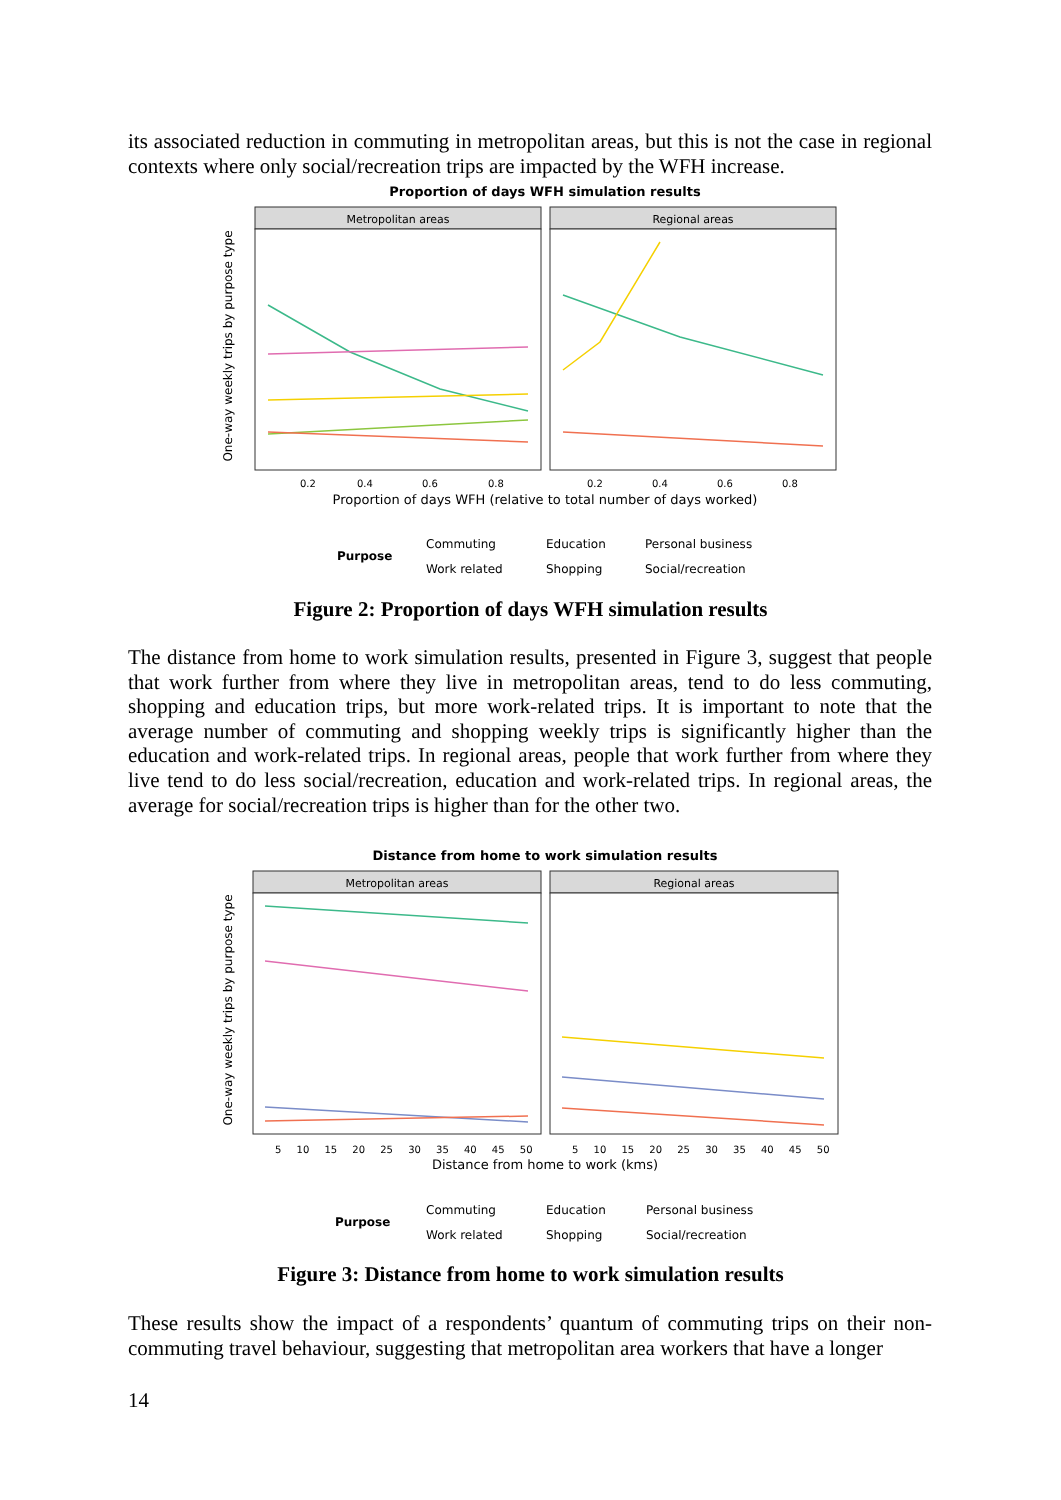its associated reduction in commuting in metropolitan areas, but this is not the case in regional contexts where only social/recreation trips are impacted by the WFH increase.
Proportion of days WFH simulation results
Metropolitan areas
Regional areas
One-way weekly trips by purpose type
0.2
0.4
0.6
0.8
0.2
0.4
0.6
0.8
Proportion of days WFH (relative to total number of days worked)
Purpose
Commuting
Education
Personal business
Work related
Shopping
Social/recreation
Figure 2: Proportion of days WFH simulation results
The distance from home to work simulation results, presented in Figure 3, suggest that people that work further from where they live in metropolitan areas, tend to do less commuting, shopping and education trips, but more work-related trips. It is important to note that the average number of commuting and shopping weekly trips is significantly higher than the education and work-related trips. In regional areas, people that work further from where they live tend to do less social/recreation, education and work-related trips. In regional areas, the average for social/recreation trips is higher than for the other two.
Distance from home to work simulation results
Metropolitan areas
Regional areas
One-way weekly trips by purpose type
5 10 15 20 25 30 35 40 45 50
5 10 15 20 25 30 35 40 45 50
Distance from home to work (kms)
Purpose
Commuting
Education
Personal business
Work related
Shopping
Social/recreation
Figure 3: Distance from home to work simulation results
These results show the impact of a respondents’ quantum of commuting trips on their non-commuting travel behaviour, suggesting that metropolitan area workers that have a longer
14